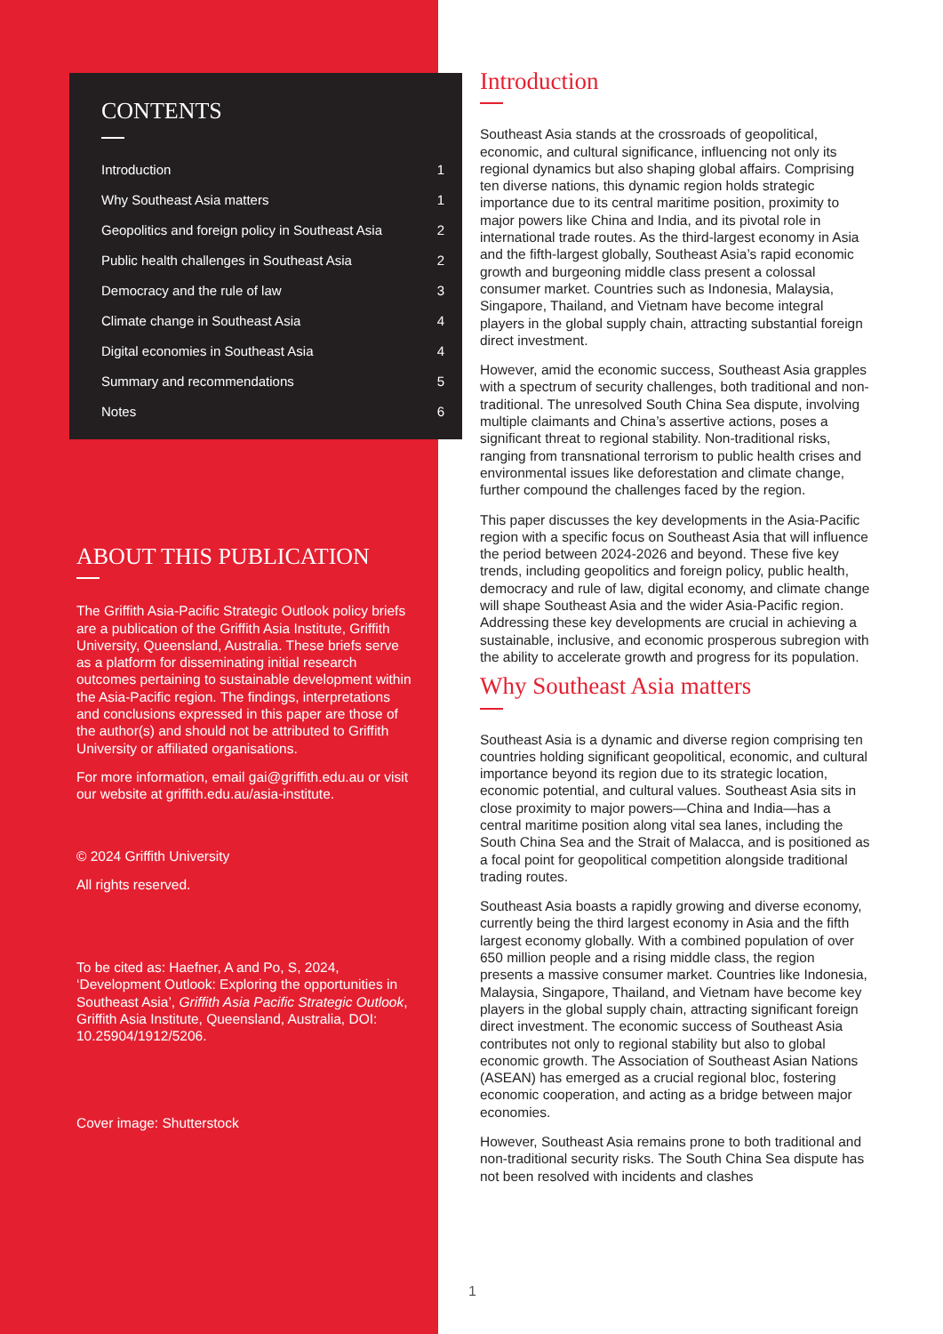CONTENTS
| Introduction | 1 |
| Why Southeast Asia matters | 1 |
| Geopolitics and foreign policy in Southeast Asia | 2 |
| Public health challenges in Southeast Asia | 2 |
| Democracy and the rule of law | 3 |
| Climate change in Southeast Asia | 4 |
| Digital economies in Southeast Asia | 4 |
| Summary and recommendations | 5 |
| Notes | 6 |
ABOUT THIS PUBLICATION
The Griffith Asia-Pacific Strategic Outlook policy briefs are a publication of the Griffith Asia Institute, Griffith University, Queensland, Australia. These briefs serve as a platform for disseminating initial research outcomes pertaining to sustainable development within the Asia-Pacific region. The findings, interpretations and conclusions expressed in this paper are those of the author(s) and should not be attributed to Griffith University or affiliated organisations.
For more information, email gai@griffith.edu.au or visit our website at griffith.edu.au/asia-institute.
© 2024 Griffith University
All rights reserved.
To be cited as: Haefner, A and Po, S, 2024, ‘Development Outlook: Exploring the opportunities in Southeast Asia’, Griffith Asia Pacific Strategic Outlook, Griffith Asia Institute, Queensland, Australia, DOI: 10.25904/1912/5206.
Cover image: Shutterstock
Introduction
Southeast Asia stands at the crossroads of geopolitical, economic, and cultural significance, influencing not only its regional dynamics but also shaping global affairs. Comprising ten diverse nations, this dynamic region holds strategic importance due to its central maritime position, proximity to major powers like China and India, and its pivotal role in international trade routes. As the third-largest economy in Asia and the fifth-largest globally, Southeast Asia’s rapid economic growth and burgeoning middle class present a colossal consumer market. Countries such as Indonesia, Malaysia, Singapore, Thailand, and Vietnam have become integral players in the global supply chain, attracting substantial foreign direct investment.
However, amid the economic success, Southeast Asia grapples with a spectrum of security challenges, both traditional and non-traditional. The unresolved South China Sea dispute, involving multiple claimants and China’s assertive actions, poses a significant threat to regional stability. Non-traditional risks, ranging from transnational terrorism to public health crises and environmental issues like deforestation and climate change, further compound the challenges faced by the region.
This paper discusses the key developments in the Asia-Pacific region with a specific focus on Southeast Asia that will influence the period between 2024-2026 and beyond. These five key trends, including geopolitics and foreign policy, public health, democracy and rule of law, digital economy, and climate change will shape Southeast Asia and the wider Asia-Pacific region. Addressing these key developments are crucial in achieving a sustainable, inclusive, and economic prosperous subregion with the ability to accelerate growth and progress for its population.
Why Southeast Asia matters
Southeast Asia is a dynamic and diverse region comprising ten countries holding significant geopolitical, economic, and cultural importance beyond its region due to its strategic location, economic potential, and cultural values. Southeast Asia sits in close proximity to major powers—China and India—has a central maritime position along vital sea lanes, including the South China Sea and the Strait of Malacca, and is positioned as a focal point for geopolitical competition alongside traditional trading routes.
Southeast Asia boasts a rapidly growing and diverse economy, currently being the third largest economy in Asia and the fifth largest economy globally. With a combined population of over 650 million people and a rising middle class, the region presents a massive consumer market. Countries like Indonesia, Malaysia, Singapore, Thailand, and Vietnam have become key players in the global supply chain, attracting significant foreign direct investment. The economic success of Southeast Asia contributes not only to regional stability but also to global economic growth. The Association of Southeast Asian Nations (ASEAN) has emerged as a crucial regional bloc, fostering economic cooperation, and acting as a bridge between major economies.
However, Southeast Asia remains prone to both traditional and non-traditional security risks. The South China Sea dispute has not been resolved with incidents and clashes
1